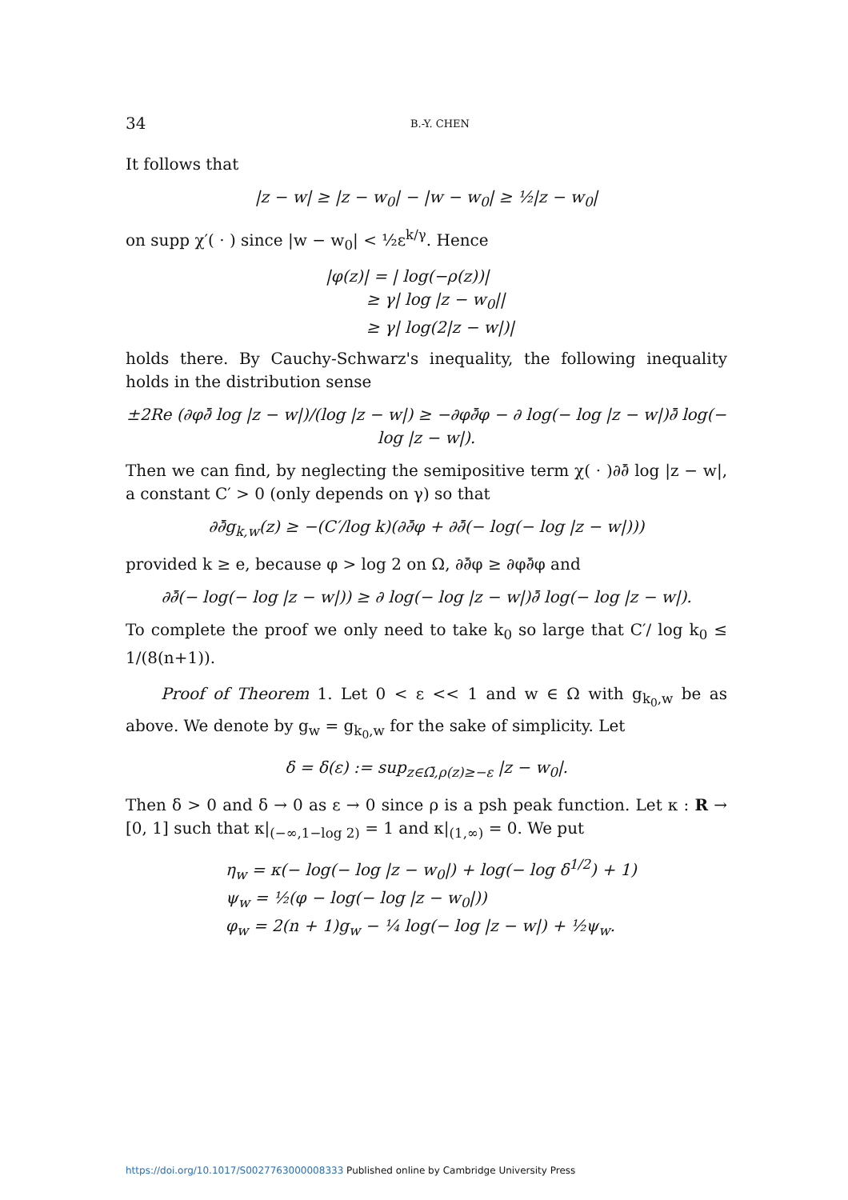34 B.-Y. CHEN
It follows that
|z − w| ≥ |z − w<sub>0</sub>| − |w − w<sub>0</sub>| ≥ ½|z − w<sub>0</sub>|
on supp χ′( · ) since |w − w<sub>0</sub>| < ½ε<sup>k/γ</sup>. Hence
|φ(z)| = | log(−ρ(z))|
≥ γ| log |z − w<sub>0</sub>||
≥ γ| log(2|z − w|)|
holds there. By Cauchy-Schwarz's inequality, the following inequality holds in the distribution sense
±2Re (∂φ∂̄ log |z − w|)/(log |z − w|) ≥ −∂φ∂̄φ − ∂ log(− log |z − w|)∂̄ log(− log |z − w|).
Then we can find, by neglecting the semipositive term χ( · )∂∂̄ log |z − w|, a constant C′ > 0 (only depends on γ) so that
∂∂̄g<sub>k,w</sub>(z) ≥ −(C′/log k)(∂∂̄φ + ∂∂̄(− log(− log |z − w|)))
provided k ≥ e, because φ > log 2 on Ω, ∂∂̄φ ≥ ∂φ∂̄φ and
∂∂̄(− log(− log |z − w|)) ≥ ∂ log(− log |z − w|)∂̄ log(− log |z − w|).
To complete the proof we only need to take k<sub>0</sub> so large that C′/ log k<sub>0</sub> ≤ 1/(8(n+1)).
Proof of Theorem 1. Let 0 < ε << 1 and w ∈ Ω with g<sub>k<sub>0</sub>,w</sub> be as above. We denote by g<sub>w</sub> = g<sub>k<sub>0</sub>,w</sub> for the sake of simplicity. Let
δ = δ(ε) := sup<sub>z∈Ω̄,ρ(z)≥−ε</sub> |z − w<sub>0</sub>|.
Then δ > 0 and δ → 0 as ε → 0 since ρ is a psh peak function. Let κ : R → [0, 1] such that κ|<sub>(−∞,1−log 2)</sub> = 1 and κ|<sub>(1,∞)</sub> = 0. We put
η<sub>w</sub> = κ(− log(− log |z − w<sub>0</sub>|) + log(− log δ<sup>1/2</sup>) + 1)
ψ<sub>w</sub> = ½(φ − log(− log |z − w<sub>0</sub>|))
φ<sub>w</sub> = 2(n + 1)g<sub>w</sub> − ¼ log(− log |z − w|) + ½ψ<sub>w</sub>.
https://doi.org/10.1017/S0027763000008333 Published online by Cambridge University Press